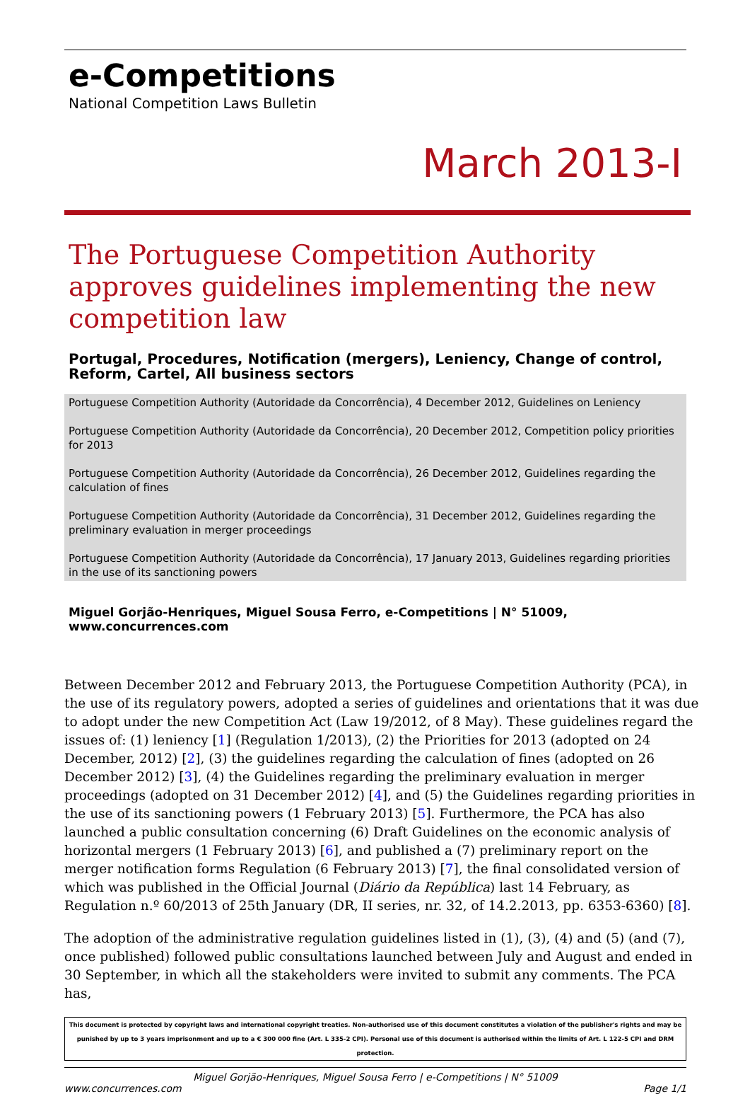e-Competitions
National Competition Laws Bulletin
March 2013-I
The Portuguese Competition Authority approves guidelines implementing the new competition law
Portugal, Procedures, Notification (mergers), Leniency, Change of control, Reform, Cartel, All business sectors
Portuguese Competition Authority (Autoridade da Concorrência), 4 December 2012, Guidelines on Leniency
Portuguese Competition Authority (Autoridade da Concorrência), 20 December 2012, Competition policy priorities for 2013
Portuguese Competition Authority (Autoridade da Concorrência), 26 December 2012, Guidelines regarding the calculation of fines
Portuguese Competition Authority (Autoridade da Concorrência), 31 December 2012, Guidelines regarding the preliminary evaluation in merger proceedings
Portuguese Competition Authority (Autoridade da Concorrência), 17 January 2013, Guidelines regarding priorities in the use of its sanctioning powers
Miguel Gorjão-Henriques, Miguel Sousa Ferro, e-Competitions | N° 51009, www.concurrences.com
Between December 2012 and February 2013, the Portuguese Competition Authority (PCA), in the use of its regulatory powers, adopted a series of guidelines and orientations that it was due to adopt under the new Competition Act (Law 19/2012, of 8 May). These guidelines regard the issues of: (1) leniency [1] (Regulation 1/2013), (2) the Priorities for 2013 (adopted on 24 December, 2012) [2], (3) the guidelines regarding the calculation of fines (adopted on 26 December 2012) [3], (4) the Guidelines regarding the preliminary evaluation in merger proceedings (adopted on 31 December 2012) [4], and (5) the Guidelines regarding priorities in the use of its sanctioning powers (1 February 2013) [5]. Furthermore, the PCA has also launched a public consultation concerning (6) Draft Guidelines on the economic analysis of horizontal mergers (1 February 2013) [6], and published a (7) preliminary report on the merger notification forms Regulation (6 February 2013) [7], the final consolidated version of which was published in the Official Journal (Diário da República) last 14 February, as Regulation n.º 60/2013 of 25th January (DR, II series, nr. 32, of 14.2.2013, pp. 6353-6360) [8].
The adoption of the administrative regulation guidelines listed in (1), (3), (4) and (5) (and (7), once published) followed public consultations launched between July and August and ended in 30 September, in which all the stakeholders were invited to submit any comments. The PCA has,
This document is protected by copyright laws and international copyright treaties. Non-authorised use of this document constitutes a violation of the publisher's rights and may be punished by up to 3 years imprisonment and up to a € 300 000 fine (Art. L 335-2 CPI). Personal use of this document is authorised within the limits of Art. L 122-5 CPI and DRM protection.
Miguel Gorjão-Henriques, Miguel Sousa Ferro | e-Competitions | N° 51009
www.concurrences.com Page 1/1